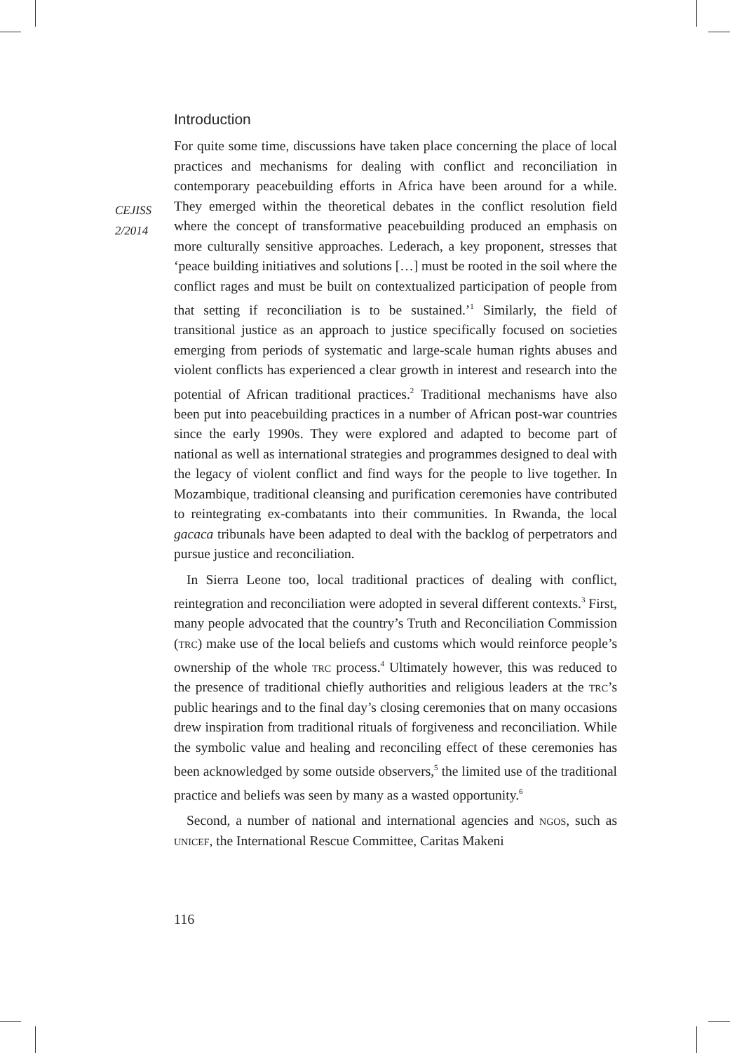CEJISS
2/2014
Introduction
For quite some time, discussions have taken place concerning the place of local practices and mechanisms for dealing with conflict and reconciliation in contemporary peacebuilding efforts in Africa have been around for a while. They emerged within the theoretical debates in the conflict resolution field where the concept of transformative peacebuilding produced an emphasis on more culturally sensitive approaches. Lederach, a key proponent, stresses that ‘peace building initiatives and solutions […] must be rooted in the soil where the conflict rages and must be built on contextualized participation of people from that setting if reconciliation is to be sustained.’<sup>1</sup> Similarly, the field of transitional justice as an approach to justice specifically focused on societies emerging from periods of systematic and large-scale human rights abuses and violent conflicts has experienced a clear growth in interest and research into the potential of African traditional practices.<sup>2</sup> Traditional mechanisms have also been put into peacebuilding practices in a number of African post-war countries since the early 1990s. They were explored and adapted to become part of national as well as international strategies and programmes designed to deal with the legacy of violent conflict and find ways for the people to live together. In Mozambique, traditional cleansing and purification ceremonies have contributed to reintegrating ex-combatants into their communities. In Rwanda, the local gacaca tribunals have been adapted to deal with the backlog of perpetrators and pursue justice and reconciliation.
In Sierra Leone too, local traditional practices of dealing with conflict, reintegration and reconciliation were adopted in several different contexts.<sup>3</sup> First, many people advocated that the country’s Truth and Reconciliation Commission (trc) make use of the local beliefs and customs which would reinforce people’s ownership of the whole trc process.<sup>4</sup> Ultimately however, this was reduced to the presence of traditional chiefly authorities and religious leaders at the trc’s public hearings and to the final day’s closing ceremonies that on many occasions drew inspiration from traditional rituals of forgiveness and reconciliation. While the symbolic value and healing and reconciling effect of these ceremonies has been acknowledged by some outside observers,<sup>5</sup> the limited use of the traditional practice and beliefs was seen by many as a wasted opportunity.<sup>6</sup>
Second, a number of national and international agencies and ngos, such as unicef, the International Rescue Committee, Caritas Makeni
116